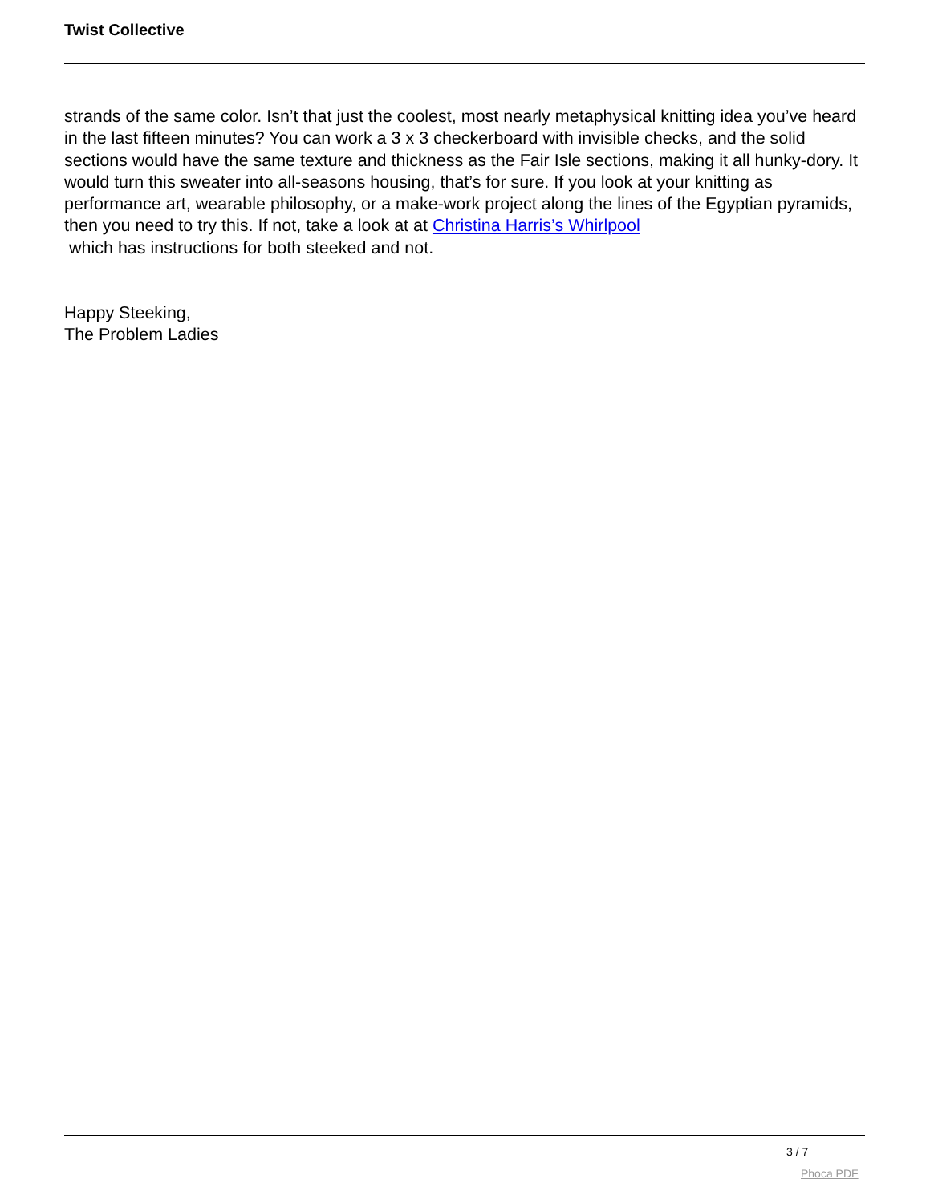Twist Collective
strands of the same color. Isn’t that just the coolest, most nearly metaphysical knitting idea you’ve heard in the last fifteen minutes? You can work a 3 x 3 checkerboard with invisible checks, and the solid sections would have the same texture and thickness as the Fair Isle sections, making it all hunky-dory. It would turn this sweater into all-seasons housing, that’s for sure. If you look at your knitting as performance art, wearable philosophy, or a make-work project along the lines of the Egyptian pyramids, then you need to try this. If not, take a look at at Christina Harris’s Whirlpool
which has instructions for both steeked and not.
Happy Steeking,
The Problem Ladies
3 / 7
Phoca PDF